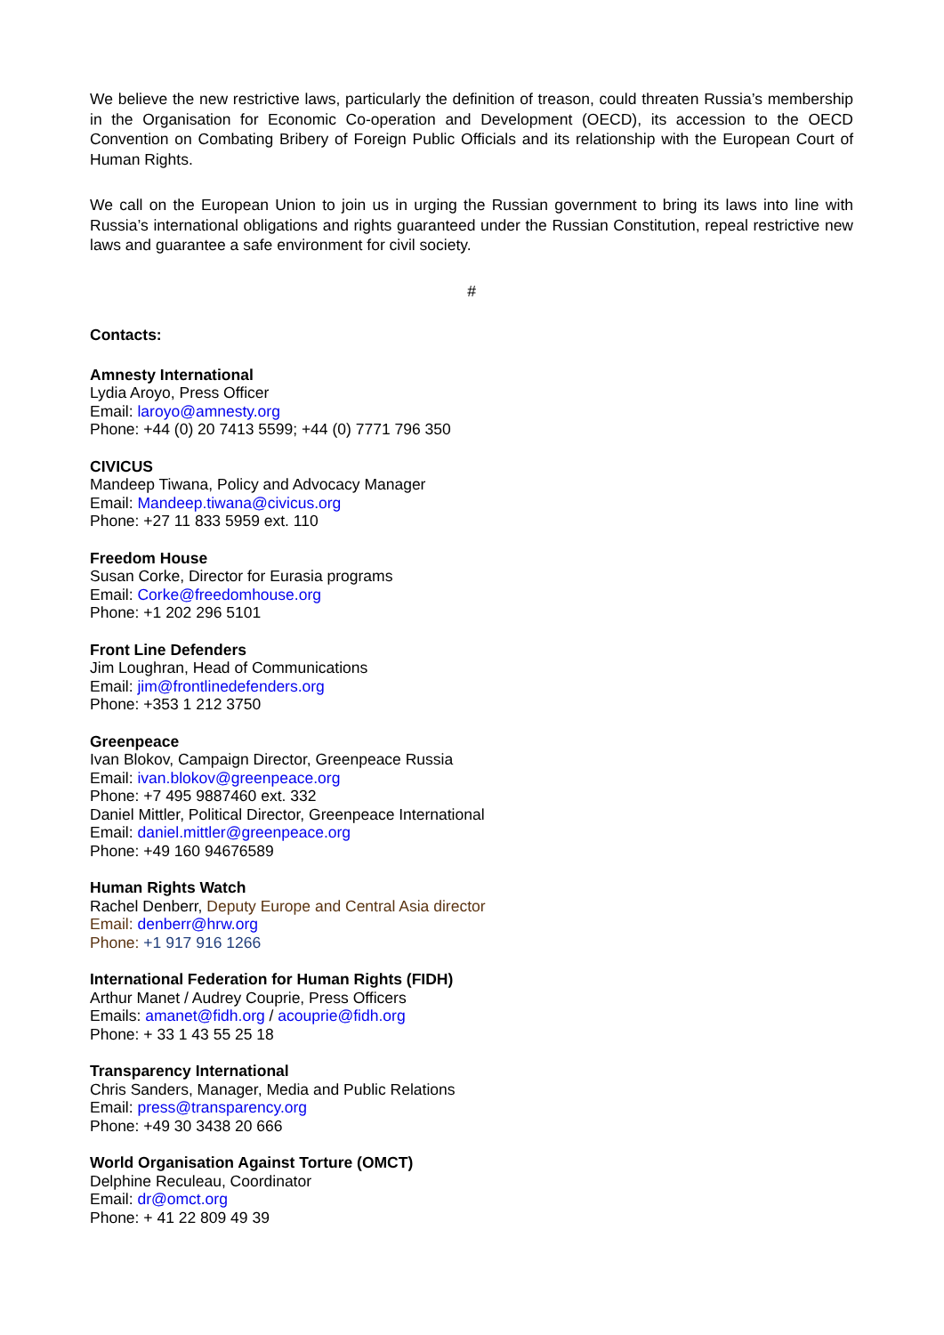We believe the new restrictive laws, particularly the definition of treason, could threaten Russia’s membership in the Organisation for Economic Co-operation and Development (OECD), its accession to the OECD Convention on Combating Bribery of Foreign Public Officials and its relationship with the European Court of Human Rights.
We call on the European Union to join us in urging the Russian government to bring its laws into line with Russia’s international obligations and rights guaranteed under the Russian Constitution, repeal restrictive new laws and guarantee a safe environment for civil society.
#
Contacts:
Amnesty International
Lydia Aroyo, Press Officer
Email: laroyo@amnesty.org
Phone: +44 (0) 20 7413 5599; +44 (0) 7771 796 350
CIVICUS
Mandeep Tiwana, Policy and Advocacy Manager
Email: Mandeep.tiwana@civicus.org
Phone: +27 11 833 5959 ext. 110
Freedom House
Susan Corke, Director for Eurasia programs
Email: Corke@freedomhouse.org
Phone: +1 202 296 5101
Front Line Defenders
Jim Loughran, Head of Communications
Email: jim@frontlinedefenders.org
Phone: +353 1 212 3750
Greenpeace
Ivan Blokov, Campaign Director, Greenpeace Russia
Email: ivan.blokov@greenpeace.org
Phone: +7 495 9887460 ext. 332
Daniel Mittler, Political Director, Greenpeace International
Email: daniel.mittler@greenpeace.org
Phone: +49 160 94676589
Human Rights Watch
Rachel Denberr, Deputy Europe and Central Asia director
Email: denberr@hrw.org
Phone: +1 917 916 1266
International Federation for Human Rights (FIDH)
Arthur Manet / Audrey Couprie, Press Officers
Emails: amanet@fidh.org / acouprie@fidh.org
Phone: + 33 1 43 55 25 18
Transparency International
Chris Sanders, Manager, Media and Public Relations
Email: press@transparency.org
Phone: +49 30 3438 20 666
World Organisation Against Torture (OMCT)
Delphine Reculeau, Coordinator
Email: dr@omct.org
Phone: + 41 22 809 49 39